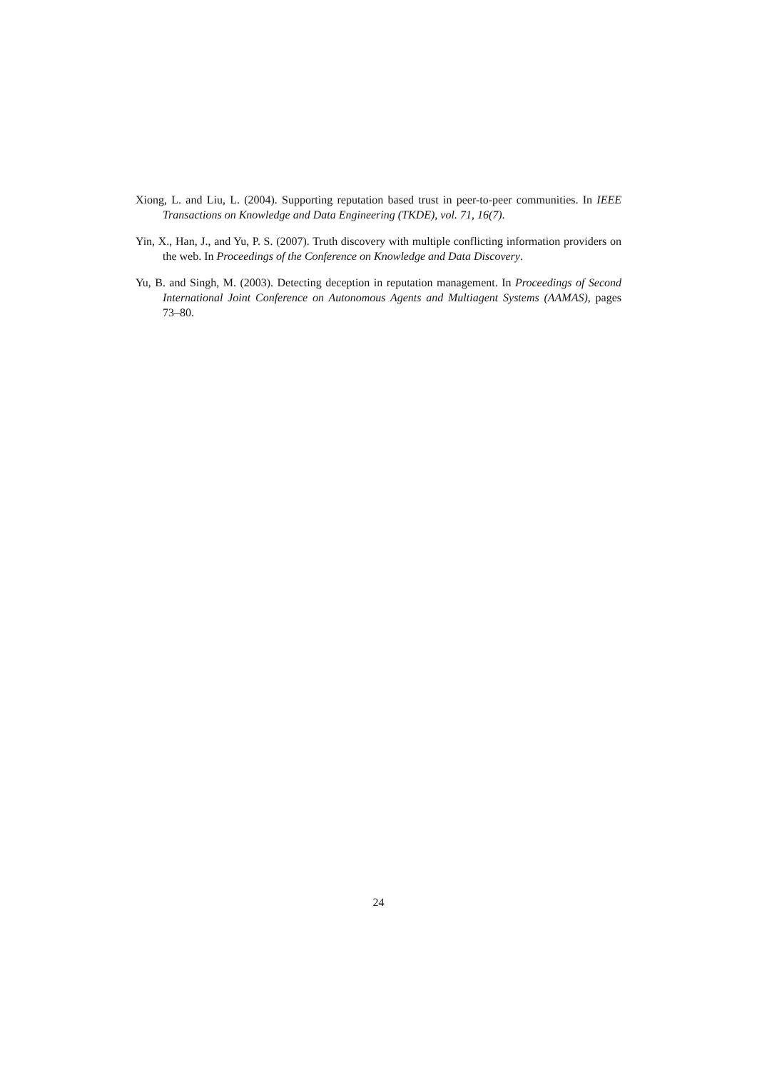Xiong, L. and Liu, L. (2004). Supporting reputation based trust in peer-to-peer communities. In IEEE Transactions on Knowledge and Data Engineering (TKDE), vol. 71, 16(7).
Yin, X., Han, J., and Yu, P. S. (2007). Truth discovery with multiple conflicting information providers on the web. In Proceedings of the Conference on Knowledge and Data Discovery.
Yu, B. and Singh, M. (2003). Detecting deception in reputation management. In Proceedings of Second International Joint Conference on Autonomous Agents and Multiagent Systems (AAMAS), pages 73–80.
24